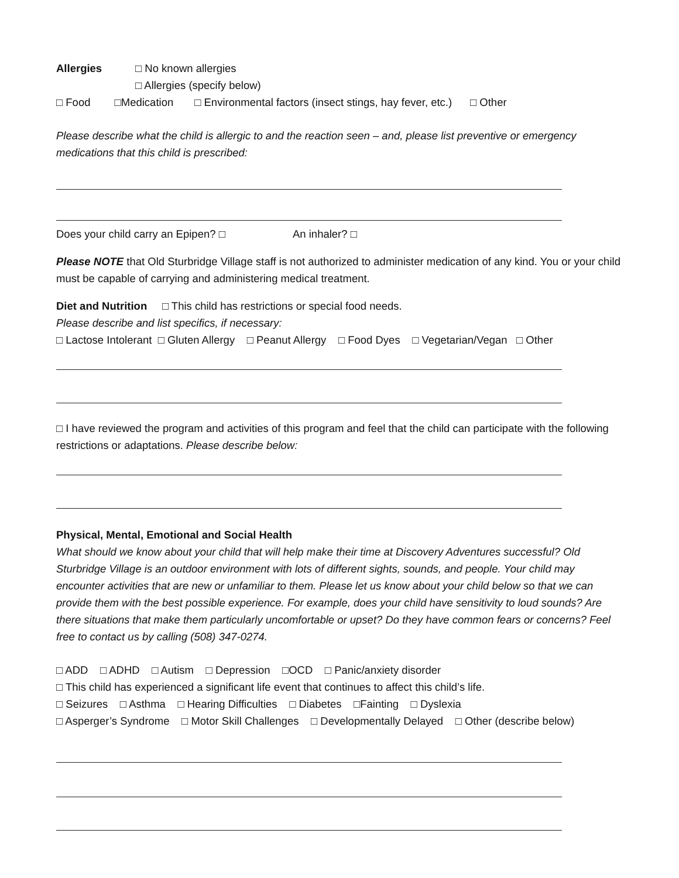Allergies □ No known allergies
□ Allergies (specify below)
□ Food □Medication □ Environmental factors (insect stings, hay fever, etc.) □ Other
Please describe what the child is allergic to and the reaction seen – and, please list preventive or emergency medications that this child is prescribed:
Does your child carry an Epipen? □ An inhaler? □
Please NOTE that Old Sturbridge Village staff is not authorized to administer medication of any kind. You or your child must be capable of carrying and administering medical treatment.
Diet and Nutrition □ This child has restrictions or special food needs.
Please describe and list specifics, if necessary:
□ Lactose Intolerant □ Gluten Allergy □ Peanut Allergy □ Food Dyes □ Vegetarian/Vegan □ Other
□ I have reviewed the program and activities of this program and feel that the child can participate with the following restrictions or adaptations. Please describe below:
Physical, Mental, Emotional and Social Health
What should we know about your child that will help make their time at Discovery Adventures successful? Old Sturbridge Village is an outdoor environment with lots of different sights, sounds, and people. Your child may encounter activities that are new or unfamiliar to them. Please let us know about your child below so that we can provide them with the best possible experience. For example, does your child have sensitivity to loud sounds? Are there situations that make them particularly uncomfortable or upset? Do they have common fears or concerns? Feel free to contact us by calling (508) 347-0274.
□ ADD □ ADHD □ Autism □ Depression □OCD □ Panic/anxiety disorder
□ This child has experienced a significant life event that continues to affect this child’s life.
□ Seizures □ Asthma □ Hearing Difficulties □ Diabetes □Fainting □ Dyslexia
□ Asperger’s Syndrome □ Motor Skill Challenges □ Developmentally Delayed □ Other (describe below)